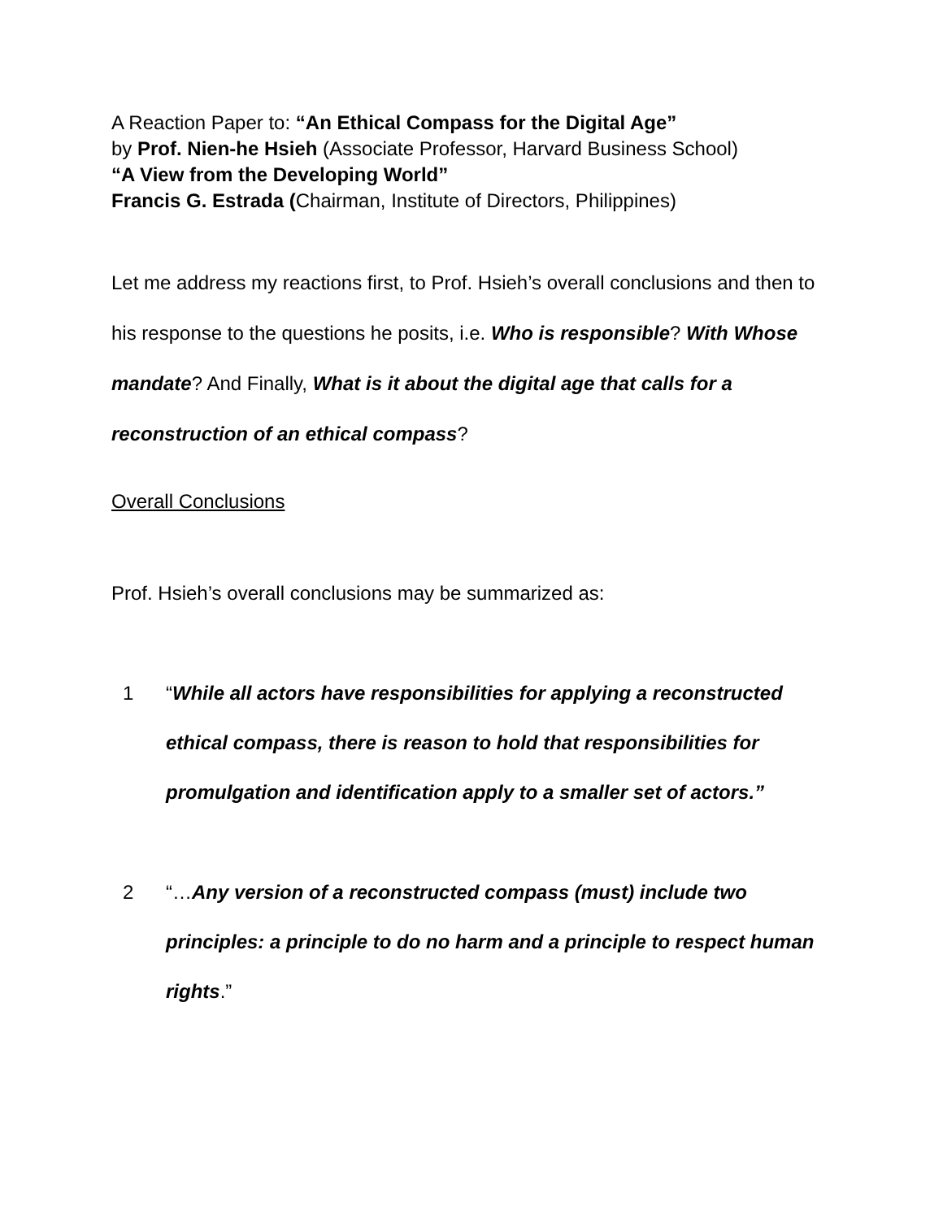A Reaction Paper to: “An Ethical Compass for the Digital Age”
by Prof. Nien-he Hsieh (Associate Professor, Harvard Business School)
“A View from the Developing World”
Francis G. Estrada (Chairman, Institute of Directors, Philippines)
Let me address my reactions first, to Prof. Hsieh’s overall conclusions and then to his response to the questions he posits, i.e. Who is responsible? With Whose mandate? And Finally, What is it about the digital age that calls for a reconstruction of an ethical compass?
Overall Conclusions
Prof. Hsieh’s overall conclusions may be summarized as:
1 “While all actors have responsibilities for applying a reconstructed ethical compass, there is reason to hold that responsibilities for promulgation and identification apply to a smaller set of actors.”
2 “…Any version of a reconstructed compass (must) include two principles: a principle to do no harm and a principle to respect human rights.”